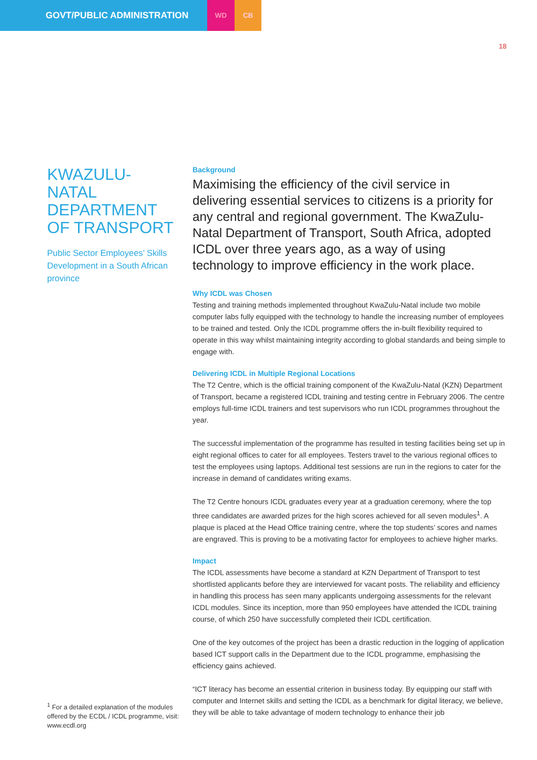GOVT/PUBLIC ADMINISTRATION
WD CB
18
KWAZULU-NATAL DEPARTMENT OF TRANSPORT
Public Sector Employees’ Skills Development in a South African province
<sup>1</sup> For a detailed explanation of the modules offered by the ECDL / ICDL programme, visit: www.ecdl.org
Background
Maximising the efficiency of the civil service in delivering essential services to citizens is a priority for any central and regional government. The KwaZulu-Natal Department of Transport, South Africa, adopted ICDL over three years ago, as a way of using technology to improve efficiency in the work place.
Why ICDL was Chosen
Testing and training methods implemented throughout KwaZulu-Natal include two mobile computer labs fully equipped with the technology to handle the increasing number of employees to be trained and tested. Only the ICDL programme offers the in-built flexibility required to operate in this way whilst maintaining integrity according to global standards and being simple to engage with.
Delivering ICDL in Multiple Regional Locations
The T2 Centre, which is the official training component of the KwaZulu-Natal (KZN) Department of Transport, became a registered ICDL training and testing centre in February 2006. The centre employs full-time ICDL trainers and test supervisors who run ICDL programmes throughout the year.
The successful implementation of the programme has resulted in testing facilities being set up in eight regional offices to cater for all employees. Testers travel to the various regional offices to test the employees using laptops. Additional test sessions are run in the regions to cater for the increase in demand of candidates writing exams.
The T2 Centre honours ICDL graduates every year at a graduation ceremony, where the top three candidates are awarded prizes for the high scores achieved for all seven modules<sup>1</sup>. A plaque is placed at the Head Office training centre, where the top students’ scores and names are engraved. This is proving to be a motivating factor for employees to achieve higher marks.
Impact
The ICDL assessments have become a standard at KZN Department of Transport to test shortlisted applicants before they are interviewed for vacant posts. The reliability and efficiency in handling this process has seen many applicants undergoing assessments for the relevant ICDL modules. Since its inception, more than 950 employees have attended the ICDL training course, of which 250 have successfully completed their ICDL certification.
One of the key outcomes of the project has been a drastic reduction in the logging of application based ICT support calls in the Department due to the ICDL programme, emphasising the efficiency gains achieved.
“ICT literacy has become an essential criterion in business today. By equipping our staff with computer and Internet skills and setting the ICDL as a benchmark for digital literacy, we believe, they will be able to take advantage of modern technology to enhance their job